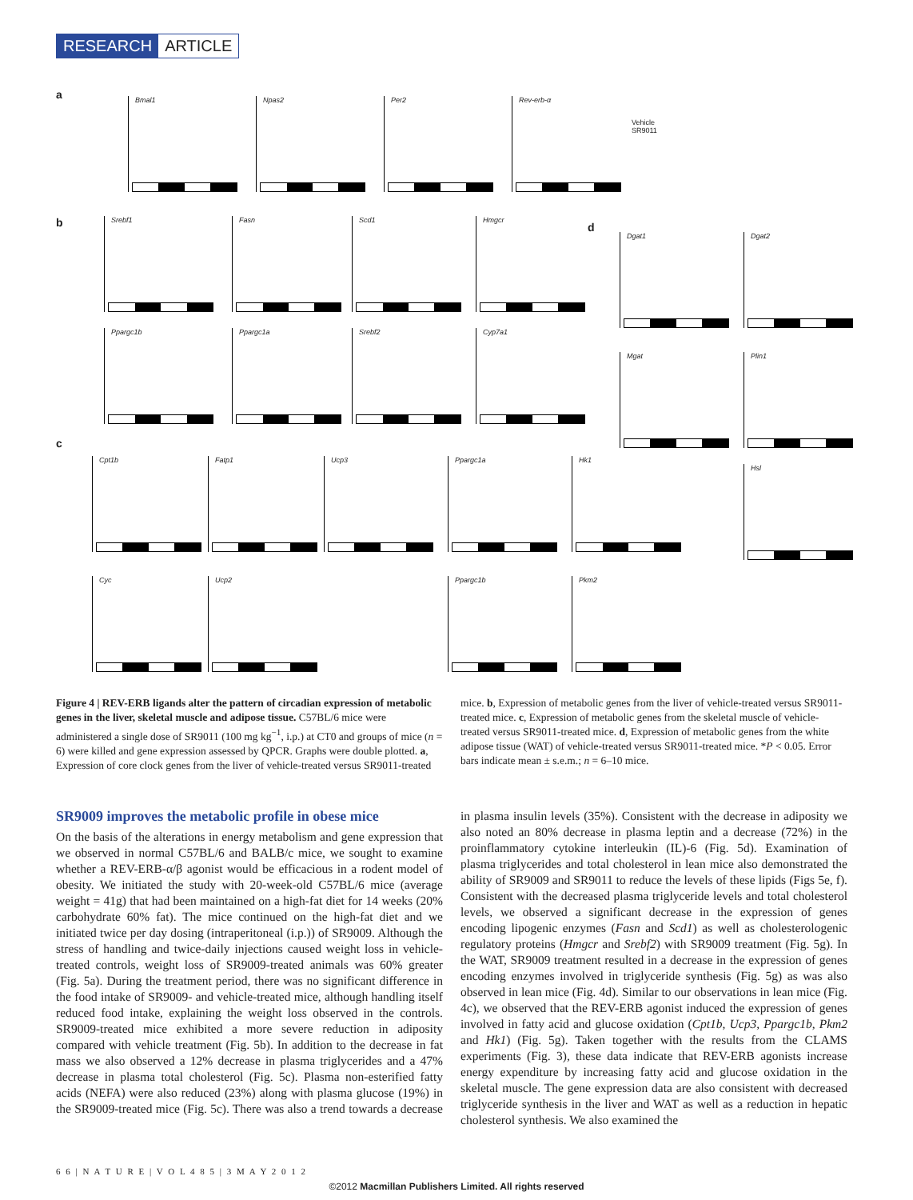RESEARCH ARTICLE
a Bmal1 Npas2 Per2 Rev-erb-α
Vehicle
SR9011
b Srebf1 Fasn Scd1 Hmgcr
d
Dgat1 Dgat2
Ppargc1b Ppargc1a Srebf2 Cyp7a1
Mgat Plin1
c
Cpt1b Fatp1 Ucp3 Ppargc1a Hk1
Hsl
Cyc Ucp2 Ppargc1b Pkm2
Figure 4 | REV-ERB ligands alter the pattern of circadian expression of metabolic genes in the liver, skeletal muscle and adipose tissue. C57BL/6 mice were administered a single dose of SR9011 (100 mg kg<sup>−1</sup>, i.p.) at CT0 and groups of mice (n = 6) were killed and gene expression assessed by QPCR. Graphs were double plotted. a, Expression of core clock genes from the liver of vehicle-treated versus SR9011-treated mice. b, Expression of metabolic genes from the liver of vehicle-treated versus SR9011-treated mice. c, Expression of metabolic genes from the skeletal muscle of vehicle-treated versus SR9011-treated mice. d, Expression of metabolic genes from the white adipose tissue (WAT) of vehicle-treated versus SR9011-treated mice. *P < 0.05. Error bars indicate mean ± s.e.m.; n = 6–10 mice.
SR9009 improves the metabolic profile in obese mice
On the basis of the alterations in energy metabolism and gene expression that we observed in normal C57BL/6 and BALB/c mice, we sought to examine whether a REV-ERB-α/β agonist would be efficacious in a rodent model of obesity. We initiated the study with 20-week-old C57BL/6 mice (average weight = 41g) that had been maintained on a high-fat diet for 14 weeks (20% carbohydrate 60% fat). The mice continued on the high-fat diet and we initiated twice per day dosing (intraperitoneal (i.p.)) of SR9009. Although the stress of handling and twice-daily injections caused weight loss in vehicle-treated controls, weight loss of SR9009-treated animals was 60% greater (Fig. 5a). During the treatment period, there was no significant difference in the food intake of SR9009- and vehicle-treated mice, although handling itself reduced food intake, explaining the weight loss observed in the controls. SR9009-treated mice exhibited a more severe reduction in adiposity compared with vehicle treatment (Fig. 5b). In addition to the decrease in fat mass we also observed a 12% decrease in plasma triglycerides and a 47% decrease in plasma total cholesterol (Fig. 5c). Plasma non-esterified fatty acids (NEFA) were also reduced (23%) along with plasma glucose (19%) in the SR9009-treated mice (Fig. 5c). There was also a trend towards a decrease in plasma insulin levels (35%). Consistent with the decrease in adiposity we also noted an 80% decrease in plasma leptin and a decrease (72%) in the proinflammatory cytokine interleukin (IL)-6 (Fig. 5d). Examination of plasma triglycerides and total cholesterol in lean mice also demonstrated the ability of SR9009 and SR9011 to reduce the levels of these lipids (Figs 5e, f). Consistent with the decreased plasma triglyceride levels and total cholesterol levels, we observed a significant decrease in the expression of genes encoding lipogenic enzymes (Fasn and Scd1) as well as cholesterologenic regulatory proteins (Hmgcr and Srebf2) with SR9009 treatment (Fig. 5g). In the WAT, SR9009 treatment resulted in a decrease in the expression of genes encoding enzymes involved in triglyceride synthesis (Fig. 5g) as was also observed in lean mice (Fig. 4d). Similar to our observations in lean mice (Fig. 4c), we observed that the REV-ERB agonist induced the expression of genes involved in fatty acid and glucose oxidation (Cpt1b, Ucp3, Ppargc1b, Pkm2 and Hk1) (Fig. 5g). Taken together with the results from the CLAMS experiments (Fig. 3), these data indicate that REV-ERB agonists increase energy expenditure by increasing fatty acid and glucose oxidation in the skeletal muscle. The gene expression data are also consistent with decreased triglyceride synthesis in the liver and WAT as well as a reduction in hepatic cholesterol synthesis. We also examined the
6 6 | N A T U R E | V O L 4 8 5 | 3 M A Y 2 0 1 2
©2012 Macmillan Publishers Limited. All rights reserved